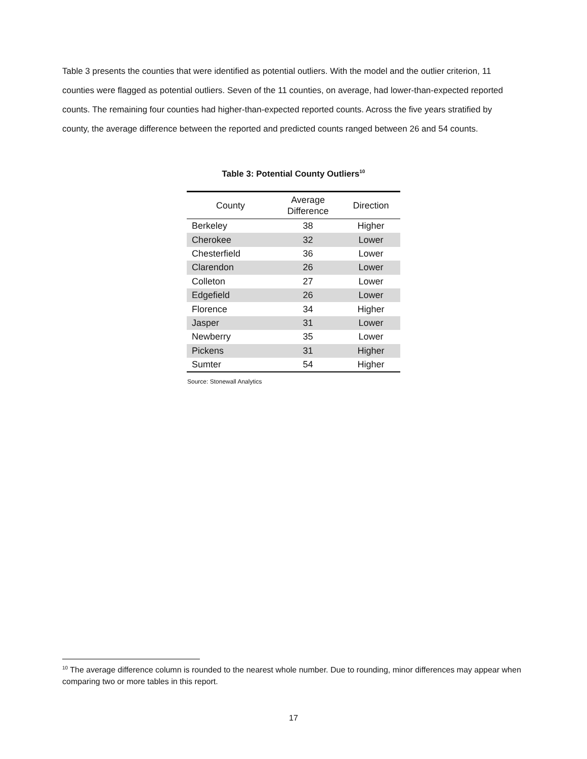Table 3 presents the counties that were identified as potential outliers. With the model and the outlier criterion, 11 counties were flagged as potential outliers. Seven of the 11 counties, on average, had lower-than-expected reported counts. The remaining four counties had higher-than-expected reported counts. Across the five years stratified by county, the average difference between the reported and predicted counts ranged between 26 and 54 counts.
Table 3: Potential County Outliers<sup>10</sup>
| County | Average Difference | Direction |
| --- | --- | --- |
| Berkeley | 38 | Higher |
| Cherokee | 32 | Lower |
| Chesterfield | 36 | Lower |
| Clarendon | 26 | Lower |
| Colleton | 27 | Lower |
| Edgefield | 26 | Lower |
| Florence | 34 | Higher |
| Jasper | 31 | Lower |
| Newberry | 35 | Lower |
| Pickens | 31 | Higher |
| Sumter | 54 | Higher |
Source: Stonewall Analytics
<sup>10</sup> The average difference column is rounded to the nearest whole number. Due to rounding, minor differences may appear when comparing two or more tables in this report.
17